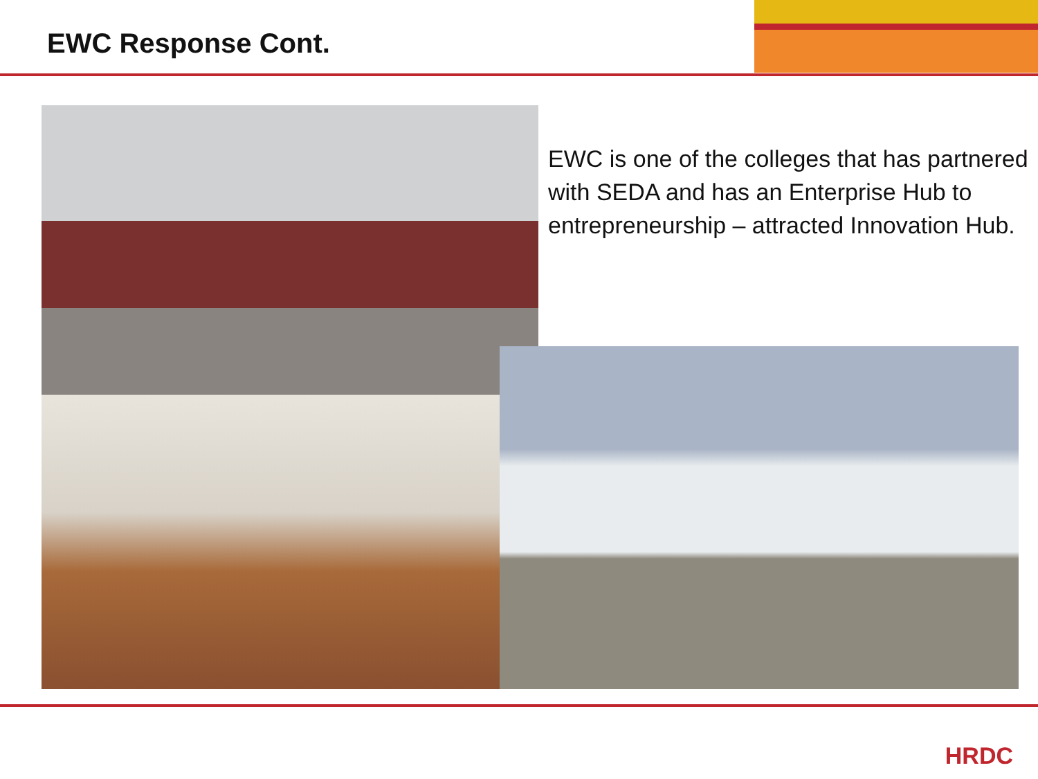EWC Response Cont.
EWC is one of the colleges that has partnered with SEDA and has an Enterprise Hub to entrepreneurship – attracted Innovation Hub.
HRDC